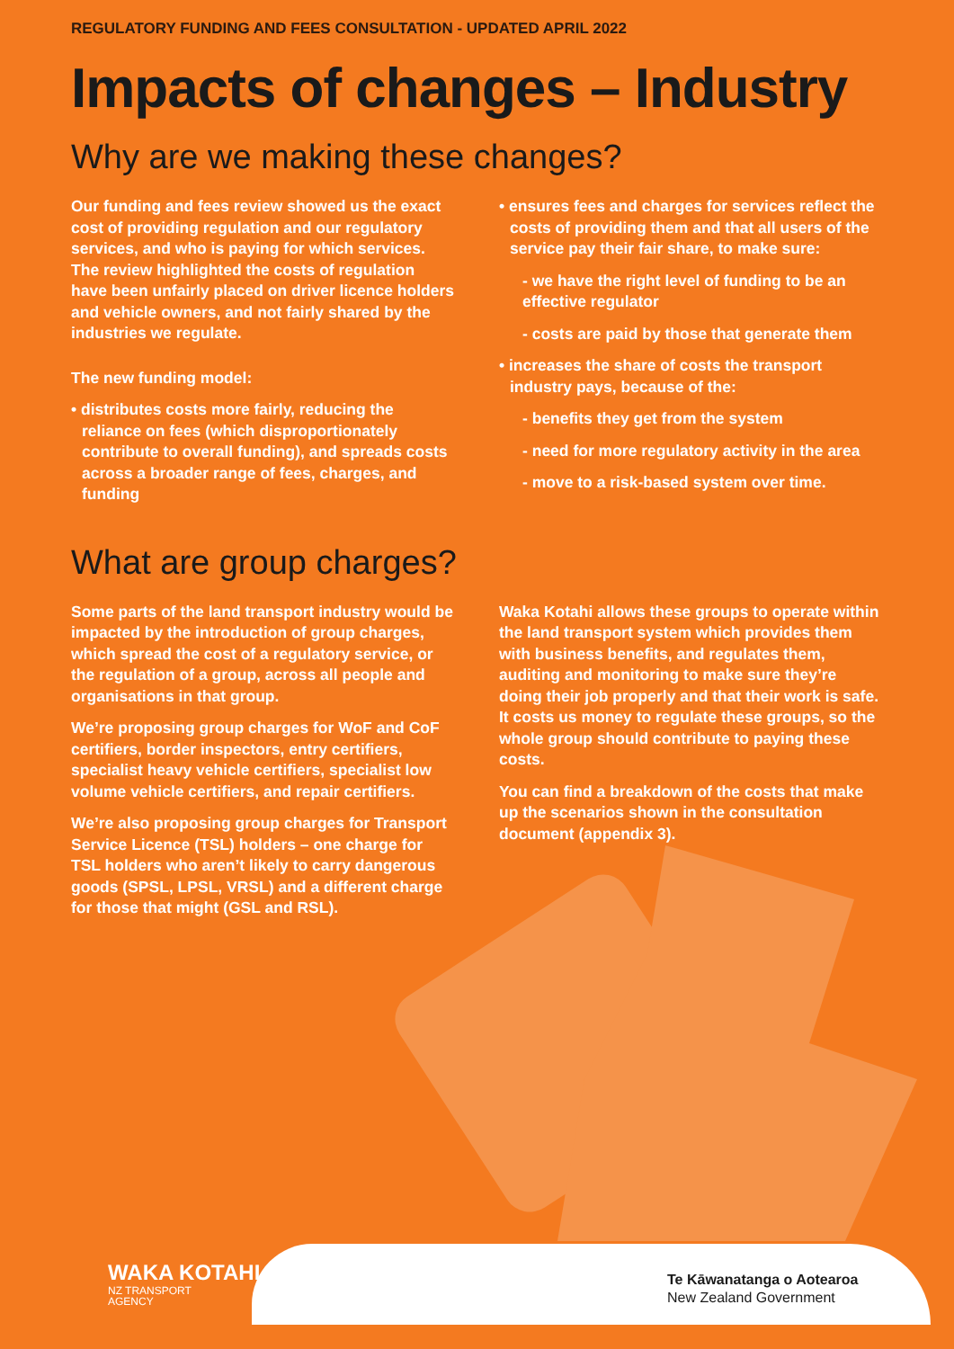REGULATORY FUNDING AND FEES CONSULTATION - UPDATED APRIL 2022
Impacts of changes – Industry
Why are we making these changes?
Our funding and fees review showed us the exact cost of providing regulation and our regulatory services, and who is paying for which services. The review highlighted the costs of regulation have been unfairly placed on driver licence holders and vehicle owners, and not fairly shared by the industries we regulate.
The new funding model:
• distributes costs more fairly, reducing the reliance on fees (which disproportionately contribute to overall funding), and spreads costs across a broader range of fees, charges, and funding
• ensures fees and charges for services reflect the costs of providing them and that all users of the service pay their fair share, to make sure:
- we have the right level of funding to be an effective regulator
- costs are paid by those that generate them
• increases the share of costs the transport industry pays, because of the:
- benefits they get from the system
- need for more regulatory activity in the area
- move to a risk-based system over time.
What are group charges?
Some parts of the land transport industry would be impacted by the introduction of group charges, which spread the cost of a regulatory service, or the regulation of a group, across all people and organisations in that group.
We’re proposing group charges for WoF and CoF certifiers, border inspectors, entry certifiers, specialist heavy vehicle certifiers, specialist low volume vehicle certifiers, and repair certifiers.
We’re also proposing group charges for Transport Service Licence (TSL) holders – one charge for TSL holders who aren’t likely to carry dangerous goods (SPSL, LPSL, VRSL) and a different charge for those that might (GSL and RSL).
Waka Kotahi allows these groups to operate within the land transport system which provides them with business benefits, and regulates them, auditing and monitoring to make sure they’re doing their job properly and that their work is safe. It costs us money to regulate these groups, so the whole group should contribute to paying these costs.
You can find a breakdown of the costs that make up the scenarios shown in the consultation document (appendix 3).
WAKA KOTAHI
NZ TRANSPORT
AGENCY
Te Kāwanatanga o Aotearoa
New Zealand Government